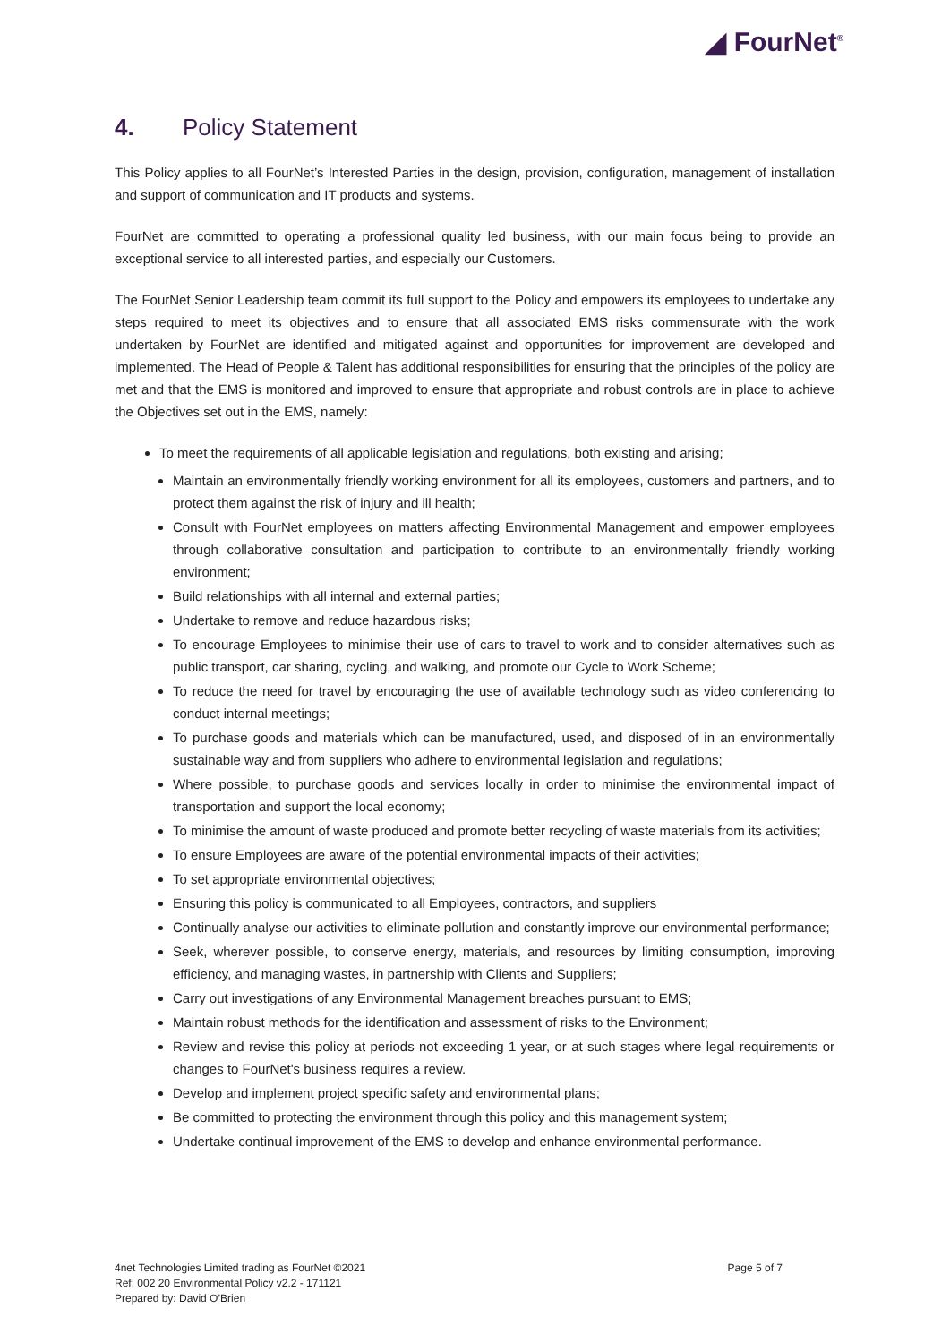◢ FourNet<sup>®</sup>
4. Policy Statement
This Policy applies to all FourNet’s Interested Parties in the design, provision, configuration, management of installation and support of communication and IT products and systems.
FourNet are committed to operating a professional quality led business, with our main focus being to provide an exceptional service to all interested parties, and especially our Customers.
The FourNet Senior Leadership team commit its full support to the Policy and empowers its employees to undertake any steps required to meet its objectives and to ensure that all associated EMS risks commensurate with the work undertaken by FourNet are identified and mitigated against and opportunities for improvement are developed and implemented. The Head of People & Talent has additional responsibilities for ensuring that the principles of the policy are met and that the EMS is monitored and improved to ensure that appropriate and robust controls are in place to achieve the Objectives set out in the EMS, namely:
To meet the requirements of all applicable legislation and regulations, both existing and arising;
Maintain an environmentally friendly working environment for all its employees, customers and partners, and to protect them against the risk of injury and ill health;
Consult with FourNet employees on matters affecting Environmental Management and empower employees through collaborative consultation and participation to contribute to an environmentally friendly working environment;
Build relationships with all internal and external parties;
Undertake to remove and reduce hazardous risks;
To encourage Employees to minimise their use of cars to travel to work and to consider alternatives such as public transport, car sharing, cycling, and walking, and promote our Cycle to Work Scheme;
To reduce the need for travel by encouraging the use of available technology such as video conferencing to conduct internal meetings;
To purchase goods and materials which can be manufactured, used, and disposed of in an environmentally sustainable way and from suppliers who adhere to environmental legislation and regulations;
Where possible, to purchase goods and services locally in order to minimise the environmental impact of transportation and support the local economy;
To minimise the amount of waste produced and promote better recycling of waste materials from its activities;
To ensure Employees are aware of the potential environmental impacts of their activities;
To set appropriate environmental objectives;
Ensuring this policy is communicated to all Employees, contractors, and suppliers
Continually analyse our activities to eliminate pollution and constantly improve our environmental performance;
Seek, wherever possible, to conserve energy, materials, and resources by limiting consumption, improving efficiency, and managing wastes, in partnership with Clients and Suppliers;
Carry out investigations of any Environmental Management breaches pursuant to EMS;
Maintain robust methods for the identification and assessment of risks to the Environment;
Review and revise this policy at periods not exceeding 1 year, or at such stages where legal requirements or changes to FourNet's business requires a review.
Develop and implement project specific safety and environmental plans;
Be committed to protecting the environment through this policy and this management system;
Undertake continual improvement of the EMS to develop and enhance environmental performance.
4net Technologies Limited trading as FourNet ©2021
Ref: 002 20 Environmental Policy v2.2 - 171121
Prepared by: David O’Brien
Page 5 of 7